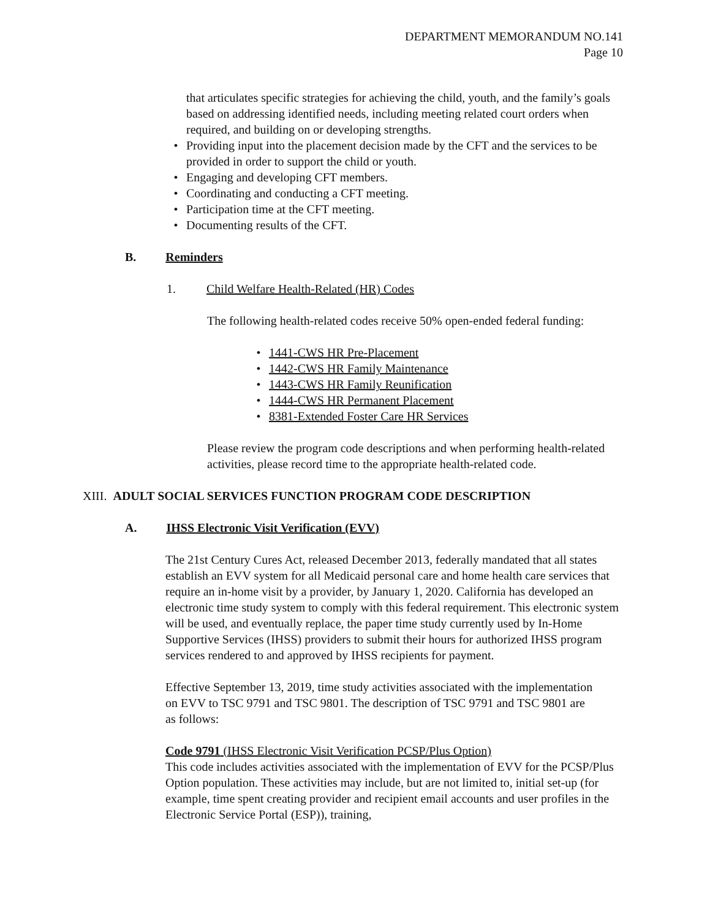DEPARTMENT MEMORANDUM NO.141
Page 10
that articulates specific strategies for achieving the child, youth, and the family’s goals based on addressing identified needs, including meeting related court orders when required, and building on or developing strengths.
• Providing input into the placement decision made by the CFT and the services to be provided in order to support the child or youth.
• Engaging and developing CFT members.
• Coordinating and conducting a CFT meeting.
• Participation time at the CFT meeting.
• Documenting results of the CFT.
B. Reminders
1. Child Welfare Health-Related (HR) Codes
The following health-related codes receive 50% open-ended federal funding:
• 1441-CWS HR Pre-Placement
• 1442-CWS HR Family Maintenance
• 1443-CWS HR Family Reunification
• 1444-CWS HR Permanent Placement
• 8381-Extended Foster Care HR Services
Please review the program code descriptions and when performing health-related activities, please record time to the appropriate health-related code.
XIII. ADULT SOCIAL SERVICES FUNCTION PROGRAM CODE DESCRIPTION
A. IHSS Electronic Visit Verification (EVV)
The 21st Century Cures Act, released December 2013, federally mandated that all states establish an EVV system for all Medicaid personal care and home health care services that require an in-home visit by a provider, by January 1, 2020. California has developed an electronic time study system to comply with this federal requirement. This electronic system will be used, and eventually replace, the paper time study currently used by In-Home Supportive Services (IHSS) providers to submit their hours for authorized IHSS program services rendered to and approved by IHSS recipients for payment.
Effective September 13, 2019, time study activities associated with the implementation on EVV to TSC 9791 and TSC 9801. The description of TSC 9791 and TSC 9801 are as follows:
Code 9791 (IHSS Electronic Visit Verification PCSP/Plus Option)
This code includes activities associated with the implementation of EVV for the PCSP/Plus Option population. These activities may include, but are not limited to, initial set-up (for example, time spent creating provider and recipient email accounts and user profiles in the Electronic Service Portal (ESP)), training,